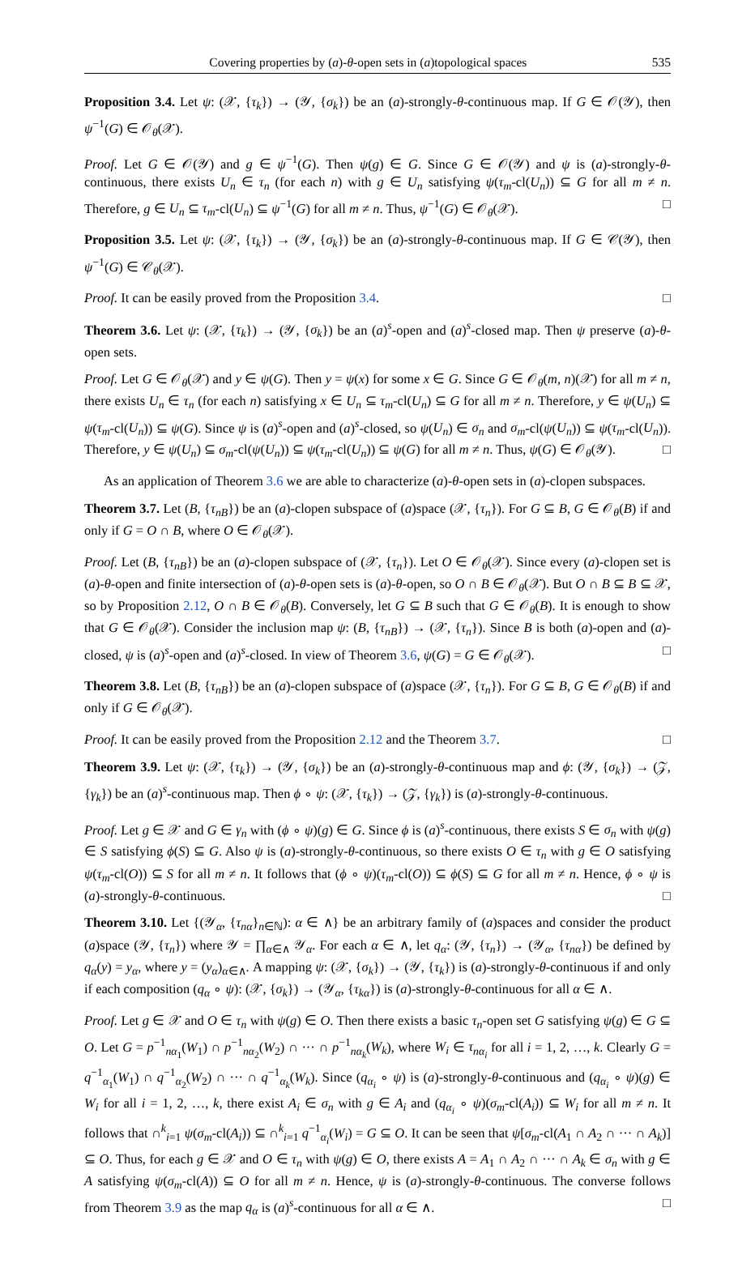Covering properties by (a)-θ-open sets in (a)topological spaces 535
Proposition 3.4. Let ψ: (𝒳, {τ<sub>k</sub>}) → (𝒴, {σ<sub>k</sub>}) be an (a)-strongly-θ-continuous map. If G ∈ 𝒪(𝒴), then ψ<sup>−1</sup>(G) ∈ 𝒪<sub>θ</sub>(𝒳).
Proof. Let G ∈ 𝒪(𝒴) and g ∈ ψ<sup>−1</sup>(G). Then ψ(g) ∈ G. Since G ∈ 𝒪(𝒴) and ψ is (a)-strongly-θ-continuous, there exists U<sub>n</sub> ∈ τ<sub>n</sub> (for each n) with g ∈ U<sub>n</sub> satisfying ψ(τ<sub>m</sub>-cl(U<sub>n</sub>)) ⊆ G for all m ≠ n. Therefore, g ∈ U<sub>n</sub> ⊆ τ<sub>m</sub>-cl(U<sub>n</sub>) ⊆ ψ<sup>−1</sup>(G) for all m ≠ n. Thus, ψ<sup>−1</sup>(G) ∈ 𝒪<sub>θ</sub>(𝒳). □
Proposition 3.5. Let ψ: (𝒳, {τ<sub>k</sub>}) → (𝒴, {σ<sub>k</sub>}) be an (a)-strongly-θ-continuous map. If G ∈ 𝒞(𝒴), then ψ<sup>−1</sup>(G) ∈ 𝒞<sub>θ</sub>(𝒳).
Proof. It can be easily proved from the Proposition 3.4. □
Theorem 3.6. Let ψ: (𝒳, {τ<sub>k</sub>}) → (𝒴, {σ<sub>k</sub>}) be an (a)<sup>s</sup>-open and (a)<sup>s</sup>-closed map. Then ψ preserve (a)-θ-open sets.
Proof. Let G ∈ 𝒪<sub>θ</sub>(𝒳) and y ∈ ψ(G). Then y = ψ(x) for some x ∈ G. Since G ∈ 𝒪<sub>θ</sub>(m, n)(𝒳) for all m ≠ n, there exists U<sub>n</sub> ∈ τ<sub>n</sub> (for each n) satisfying x ∈ U<sub>n</sub> ⊆ τ<sub>m</sub>-cl(U<sub>n</sub>) ⊆ G for all m ≠ n. Therefore, y ∈ ψ(U<sub>n</sub>) ⊆ ψ(τ<sub>m</sub>-cl(U<sub>n</sub>)) ⊆ ψ(G). Since ψ is (a)<sup>s</sup>-open and (a)<sup>s</sup>-closed, so ψ(U<sub>n</sub>) ∈ σ<sub>n</sub> and σ<sub>m</sub>-cl(ψ(U<sub>n</sub>)) ⊆ ψ(τ<sub>m</sub>-cl(U<sub>n</sub>)). Therefore, y ∈ ψ(U<sub>n</sub>) ⊆ σ<sub>m</sub>-cl(ψ(U<sub>n</sub>)) ⊆ ψ(τ<sub>m</sub>-cl(U<sub>n</sub>)) ⊆ ψ(G) for all m ≠ n. Thus, ψ(G) ∈ 𝒪<sub>θ</sub>(𝒴). □
As an application of Theorem 3.6 we are able to characterize (a)-θ-open sets in (a)-clopen subspaces.
Theorem 3.7. Let (B, {τ<sub>nB</sub>}) be an (a)-clopen subspace of (a)space (𝒳, {τ<sub>n</sub>}). For G ⊆ B, G ∈ 𝒪<sub>θ</sub>(B) if and only if G = O ∩ B, where O ∈ 𝒪<sub>θ</sub>(𝒳).
Proof. Let (B, {τ<sub>nB</sub>}) be an (a)-clopen subspace of (𝒳, {τ<sub>n</sub>}). Let O ∈ 𝒪<sub>θ</sub>(𝒳). Since every (a)-clopen set is (a)-θ-open and finite intersection of (a)-θ-open sets is (a)-θ-open, so O ∩ B ∈ 𝒪<sub>θ</sub>(𝒳). But O ∩ B ⊆ B ⊆ 𝒳, so by Proposition 2.12, O ∩ B ∈ 𝒪<sub>θ</sub>(B). Conversely, let G ⊆ B such that G ∈ 𝒪<sub>θ</sub>(B). It is enough to show that G ∈ 𝒪<sub>θ</sub>(𝒳). Consider the inclusion map ψ: (B, {τ<sub>nB</sub>}) → (𝒳, {τ<sub>n</sub>}). Since B is both (a)-open and (a)-closed, ψ is (a)<sup>s</sup>-open and (a)<sup>s</sup>-closed. In view of Theorem 3.6, ψ(G) = G ∈ 𝒪<sub>θ</sub>(𝒳). □
Theorem 3.8. Let (B, {τ<sub>nB</sub>}) be an (a)-clopen subspace of (a)space (𝒳, {τ<sub>n</sub>}). For G ⊆ B, G ∈ 𝒪<sub>θ</sub>(B) if and only if G ∈ 𝒪<sub>θ</sub>(𝒳).
Proof. It can be easily proved from the Proposition 2.12 and the Theorem 3.7. □
Theorem 3.9. Let ψ: (𝒳, {τ<sub>k</sub>}) → (𝒴, {σ<sub>k</sub>}) be an (a)-strongly-θ-continuous map and ϕ: (𝒴, {σ<sub>k</sub>}) → (𝒵, {γ<sub>k</sub>}) be an (a)<sup>s</sup>-continuous map. Then ϕ ∘ ψ: (𝒳, {τ<sub>k</sub>}) → (𝒵, {γ<sub>k</sub>}) is (a)-strongly-θ-continuous.
Proof. Let g ∈ 𝒳 and G ∈ γ<sub>n</sub> with (ϕ ∘ ψ)(g) ∈ G. Since ϕ is (a)<sup>s</sup>-continuous, there exists S ∈ σ<sub>n</sub> with ψ(g) ∈ S satisfying ϕ(S) ⊆ G. Also ψ is (a)-strongly-θ-continuous, so there exists O ∈ τ<sub>n</sub> with g ∈ O satisfying ψ(τ<sub>m</sub>-cl(O)) ⊆ S for all m ≠ n. It follows that (ϕ ∘ ψ)(τ<sub>m</sub>-cl(O)) ⊆ ϕ(S) ⊆ G for all m ≠ n. Hence, ϕ ∘ ψ is (a)-strongly-θ-continuous. □
Theorem 3.10. Let {(𝒴<sub>α</sub>, {τ<sub>nα</sub>}<sub>n∈ℕ</sub>): α ∈ ∧} be an arbitrary family of (a)spaces and consider the product (a)space (𝒴, {τ<sub>n</sub>}) where 𝒴 = ∏<sub>α∈∧</sub> 𝒴<sub>α</sub>. For each α ∈ ∧, let q<sub>α</sub>: (𝒴, {τ<sub>n</sub>}) → (𝒴<sub>α</sub>, {τ<sub>nα</sub>}) be defined by q<sub>α</sub>(y) = y<sub>α</sub>, where y = (y<sub>α</sub>)<sub>α∈∧</sub>. A mapping ψ: (𝒳, {σ<sub>k</sub>}) → (𝒴, {τ<sub>k</sub>}) is (a)-strongly-θ-continuous if and only if each composition (q<sub>α</sub> ∘ ψ): (𝒳, {σ<sub>k</sub>}) → (𝒴<sub>α</sub>, {τ<sub>kα</sub>}) is (a)-strongly-θ-continuous for all α ∈ ∧.
Proof. Let g ∈ 𝒳 and O ∈ τ<sub>n</sub> with ψ(g) ∈ O. Then there exists a basic τ<sub>n</sub>-open set G satisfying ψ(g) ∈ G ⊆ O. Let G = p<sup>−1</sup><sub>nα<sub>1</sub></sub>(W<sub>1</sub>) ∩ p<sup>−1</sup><sub>nα<sub>2</sub></sub>(W<sub>2</sub>) ∩ ··· ∩ p<sup>−1</sup><sub>nα<sub>k</sub></sub>(W<sub>k</sub>), where W<sub>i</sub> ∈ τ<sub>nα<sub>i</sub></sub> for all i = 1, 2, …, k. Clearly G = q<sup>−1</sup><sub>α<sub>1</sub></sub>(W<sub>1</sub>) ∩ q<sup>−1</sup><sub>α<sub>2</sub></sub>(W<sub>2</sub>) ∩ ··· ∩ q<sup>−1</sup><sub>α<sub>k</sub></sub>(W<sub>k</sub>). Since (q<sub>α<sub>i</sub></sub> ∘ ψ) is (a)-strongly-θ-continuous and (q<sub>α<sub>i</sub></sub> ∘ ψ)(g) ∈ W<sub>i</sub> for all i = 1, 2, …, k, there exist A<sub>i</sub> ∈ σ<sub>n</sub> with g ∈ A<sub>i</sub> and (q<sub>α<sub>i</sub></sub> ∘ ψ)(σ<sub>m</sub>-cl(A<sub>i</sub>)) ⊆ W<sub>i</sub> for all m ≠ n. It follows that ∩<sup>k</sup><sub>i=1</sub> ψ(σ<sub>m</sub>-cl(A<sub>i</sub>)) ⊆ ∩<sup>k</sup><sub>i=1</sub> q<sup>−1</sup><sub>α<sub>i</sub></sub>(W<sub>i</sub>) = G ⊆ O. It can be seen that ψ[σ<sub>m</sub>-cl(A<sub>1</sub> ∩ A<sub>2</sub> ∩ ··· ∩ A<sub>k</sub>)] ⊆ O. Thus, for each g ∈ 𝒳 and O ∈ τ<sub>n</sub> with ψ(g) ∈ O, there exists A = A<sub>1</sub> ∩ A<sub>2</sub> ∩ ··· ∩ A<sub>k</sub> ∈ σ<sub>n</sub> with g ∈ A satisfying ψ(σ<sub>m</sub>-cl(A)) ⊆ O for all m ≠ n. Hence, ψ is (a)-strongly-θ-continuous. The converse follows from Theorem 3.9 as the map q<sub>α</sub> is (a)<sup>s</sup>-continuous for all α ∈ ∧. □